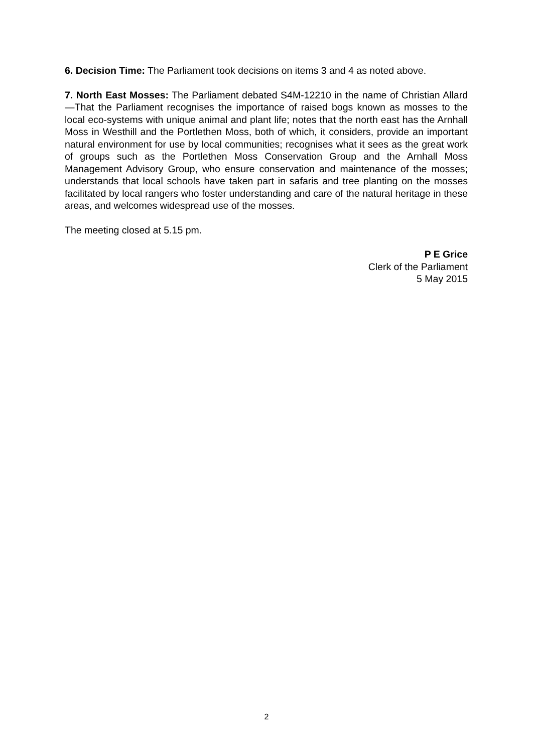6. Decision Time: The Parliament took decisions on items 3 and 4 as noted above.
7. North East Mosses: The Parliament debated S4M-12210 in the name of Christian Allard—That the Parliament recognises the importance of raised bogs known as mosses to the local eco-systems with unique animal and plant life; notes that the north east has the Arnhall Moss in Westhill and the Portlethen Moss, both of which, it considers, provide an important natural environment for use by local communities; recognises what it sees as the great work of groups such as the Portlethen Moss Conservation Group and the Arnhall Moss Management Advisory Group, who ensure conservation and maintenance of the mosses; understands that local schools have taken part in safaris and tree planting on the mosses facilitated by local rangers who foster understanding and care of the natural heritage in these areas, and welcomes widespread use of the mosses.
The meeting closed at 5.15 pm.
P E Grice
Clerk of the Parliament
5 May 2015
2